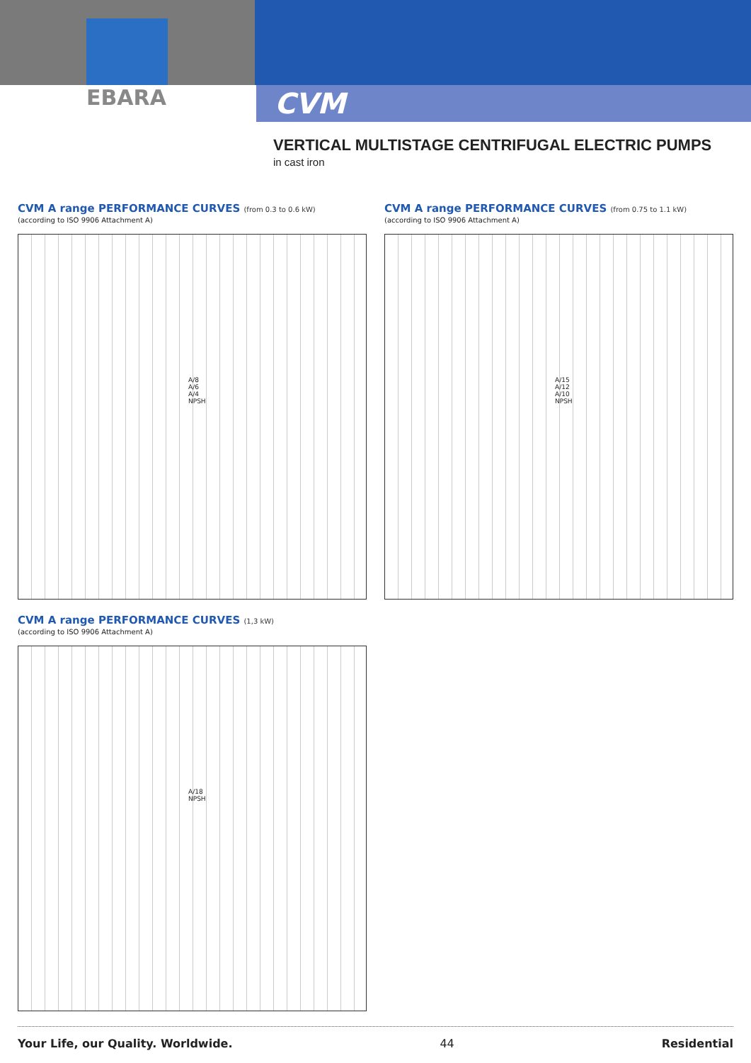EBARA
CVM
VERTICAL MULTISTAGE CENTRIFUGAL ELECTRIC PUMPS
in cast iron
CVM A range PERFORMANCE CURVES (from 0.3 to 0.6 kW)
(according to ISO 9906 Attachment A)
A/8 A/6 A/4 NPSH
CVM A range PERFORMANCE CURVES (from 0.75 to 1.1 kW)
(according to ISO 9906 Attachment A)
A/15 A/12 A/10 NPSH
CVM A range PERFORMANCE CURVES (1,3 kW)
(according to ISO 9906 Attachment A)
A/18 NPSH
Your Life, our Quality. Worldwide. 44 Residential